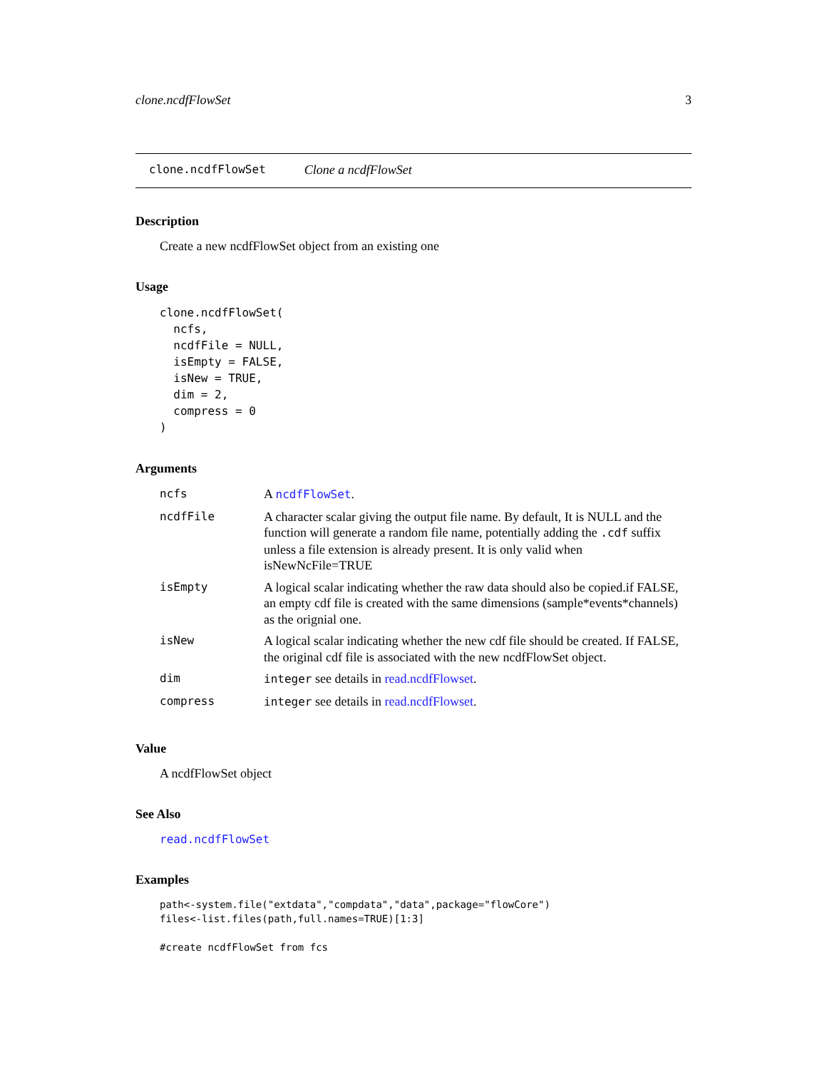clone.ncdfFlowSet 3
clone.ncdfFlowSet Clone a ncdfFlowSet
Description
Create a new ncdfFlowSet object from an existing one
Usage
clone.ncdfFlowSet(
  ncfs,
  ncdfFile = NULL,
  isEmpty = FALSE,
  isNew = TRUE,
  dim = 2,
  compress = 0
)
Arguments
| ncfs | A ncdfFlowSet . |
| ncdfFile | A character scalar giving the output file name. By default, It is NULL and the function will generate a random file name, potentially adding the .cdf suffix unless a file extension is already present. It is only valid when isNewNcFile=TRUE |
| isEmpty | A logical scalar indicating whether the raw data should also be copied.if FALSE, an empty cdf file is created with the same dimensions (sample*events*channels) as the orignial one. |
| isNew | A logical scalar indicating whether the new cdf file should be created. If FALSE, the original cdf file is associated with the new ncdfFlowSet object. |
| dim | integer see details in read.ncdfFlowset . |
| compress | integer see details in read.ncdfFlowset . |
Value
A ncdfFlowSet object
See Also
read.ncdfFlowSet
Examples
path<-system.file("extdata","compdata","data",package="flowCore")
files<-list.files(path,full.names=TRUE)[1:3]

#create ncdfFlowSet from fcs